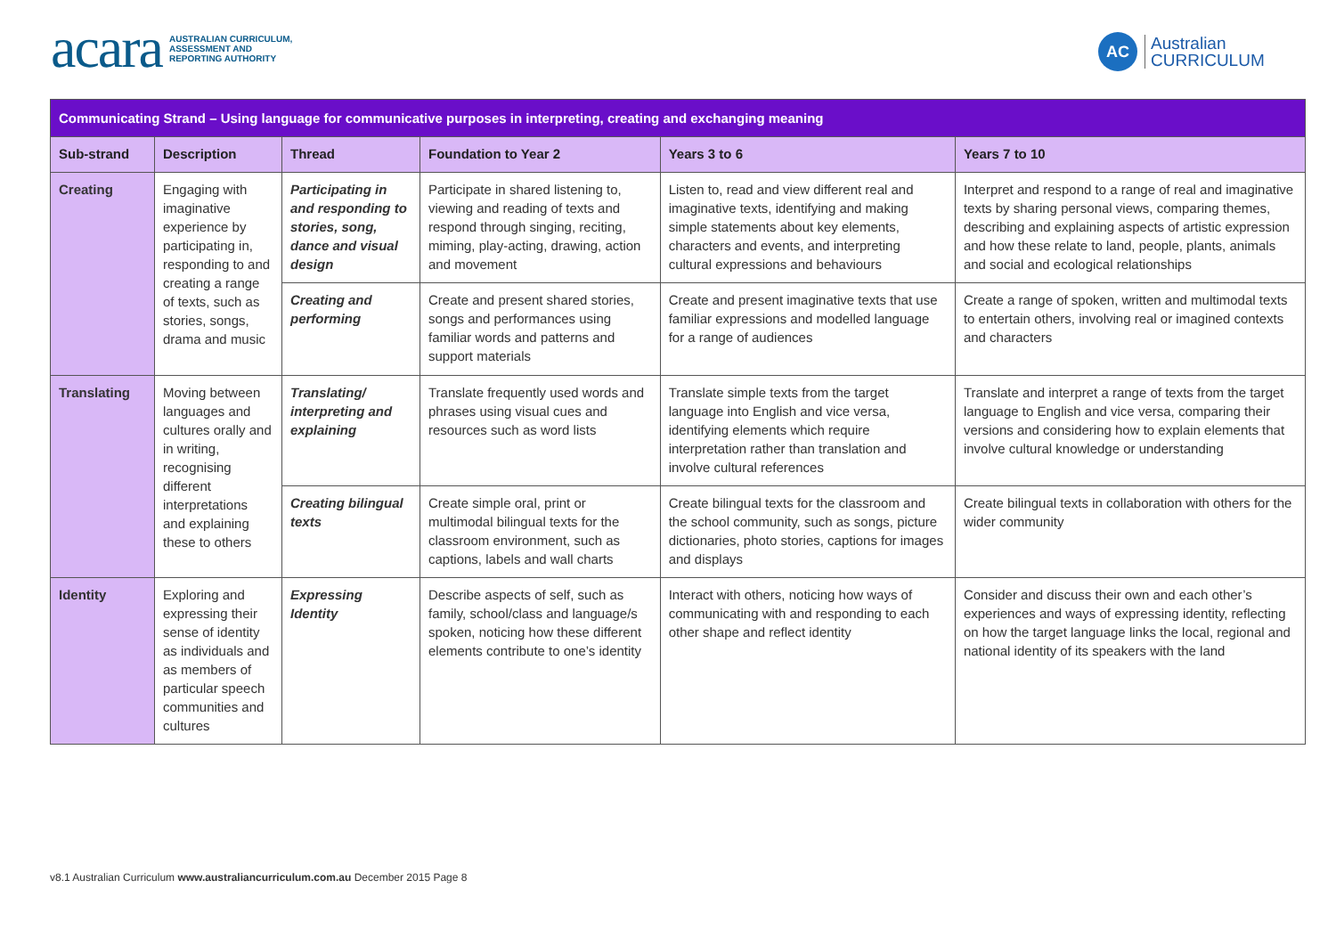acara AUSTRALIAN CURRICULUM,
ASSESSMENT AND
REPORTING AUTHORITY
AC Australian
CURRICULUM
| Communicating Strand – Using language for communicative purposes in interpreting, creating and exchanging meaning | | | | | |
| Sub-strand | Description | Thread | Foundation to Year 2 | Years 3 to 6 | Years 7 to 10 |
| Creating | Engaging with imaginative experience by participating in, responding to and creating a range of texts, such as stories, songs, drama and music | Participating in and responding to stories, song, dance and visual design | Participate in shared listening to, viewing and reading of texts and respond through singing, reciting, miming, play-acting, drawing, action and movement | Listen to, read and view different real and imaginative texts, identifying and making simple statements about key elements, characters and events, and interpreting cultural expressions and behaviours | Interpret and respond to a range of real and imaginative texts by sharing personal views, comparing themes, describing and explaining aspects of artistic expression and how these relate to land, people, plants, animals and social and ecological relationships |
| | | Creating and performing | Create and present shared stories, songs and performances using familiar words and patterns and support materials | Create and present imaginative texts that use familiar expressions and modelled language for a range of audiences | Create a range of spoken, written and multimodal texts to entertain others, involving real or imagined contexts and characters |
| Translating | Moving between languages and cultures orally and in writing, recognising different interpretations and explaining these to others | Translating/ interpreting and explaining | Translate frequently used words and phrases using visual cues and resources such as word lists | Translate simple texts from the target language into English and vice versa, identifying elements which require interpretation rather than translation and involve cultural references | Translate and interpret a range of texts from the target language to English and vice versa, comparing their versions and considering how to explain elements that involve cultural knowledge or understanding |
| | | Creating bilingual texts | Create simple oral, print or multimodal bilingual texts for the classroom environment, such as captions, labels and wall charts | Create bilingual texts for the classroom and the school community, such as songs, picture dictionaries, photo stories, captions for images and displays | Create bilingual texts in collaboration with others for the wider community |
| Identity | Exploring and expressing their sense of identity as individuals and as members of particular speech communities and cultures | Expressing Identity | Describe aspects of self, such as family, school/class and language/s spoken, noticing how these different elements contribute to one’s identity | Interact with others, noticing how ways of communicating with and responding to each other shape and reflect identity | Consider and discuss their own and each other’s experiences and ways of expressing identity, reflecting on how the target language links the local, regional and national identity of its speakers with the land |
v8.1 Australian Curriculum www.australiancurriculum.com.au December 2015 Page 8